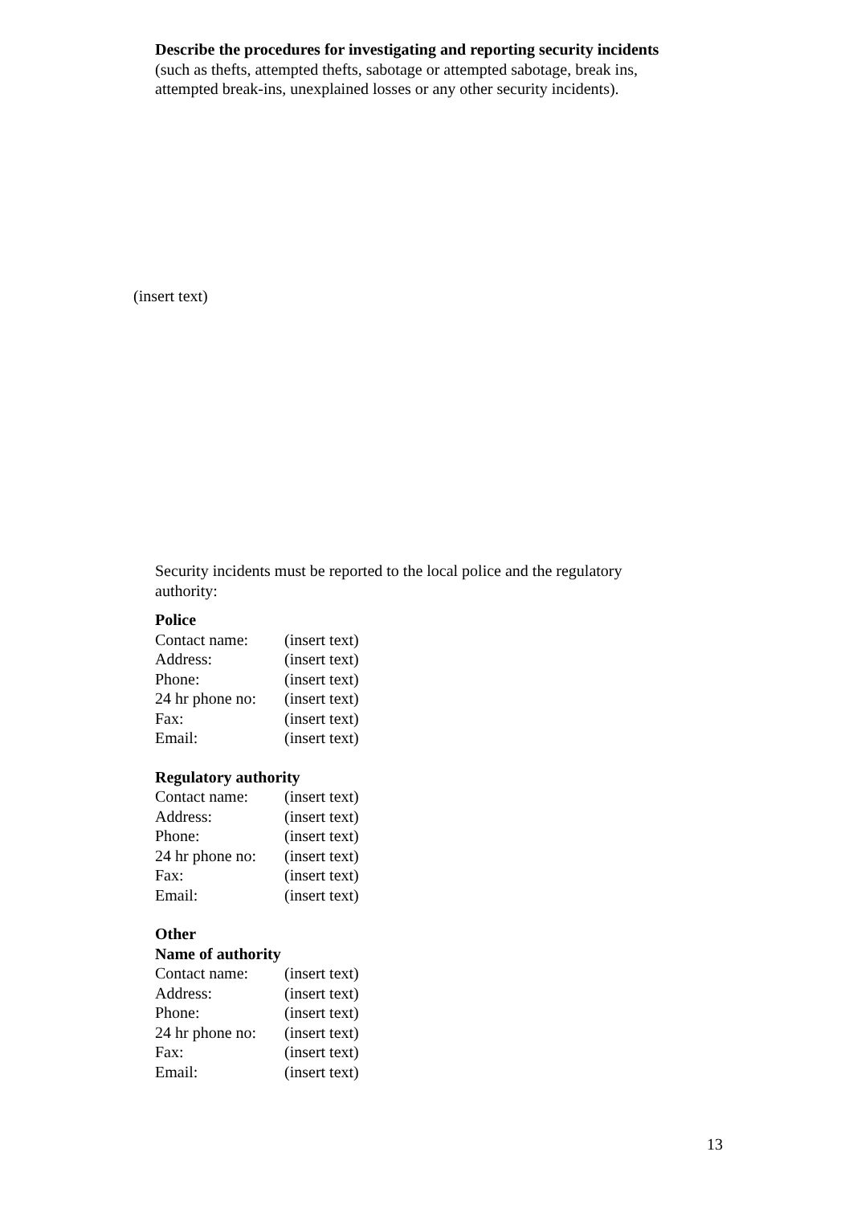Describe the procedures for investigating and reporting security incidents
(such as thefts, attempted thefts, sabotage or attempted sabotage, break ins,
attempted break-ins, unexplained losses or any other security incidents).
(insert text)
Security incidents must be reported to the local police and the regulatory
authority:
Police
| Contact name: | (insert text) |
| Address: | (insert text) |
| Phone: | (insert text) |
| 24 hr phone no: | (insert text) |
| Fax: | (insert text) |
| Email: | (insert text) |
Regulatory authority
| Contact name: | (insert text) |
| Address: | (insert text) |
| Phone: | (insert text) |
| 24 hr phone no: | (insert text) |
| Fax: | (insert text) |
| Email: | (insert text) |
Other
Name of authority
| Contact name: | (insert text) |
| Address: | (insert text) |
| Phone: | (insert text) |
| 24 hr phone no: | (insert text) |
| Fax: | (insert text) |
| Email: | (insert text) |
13